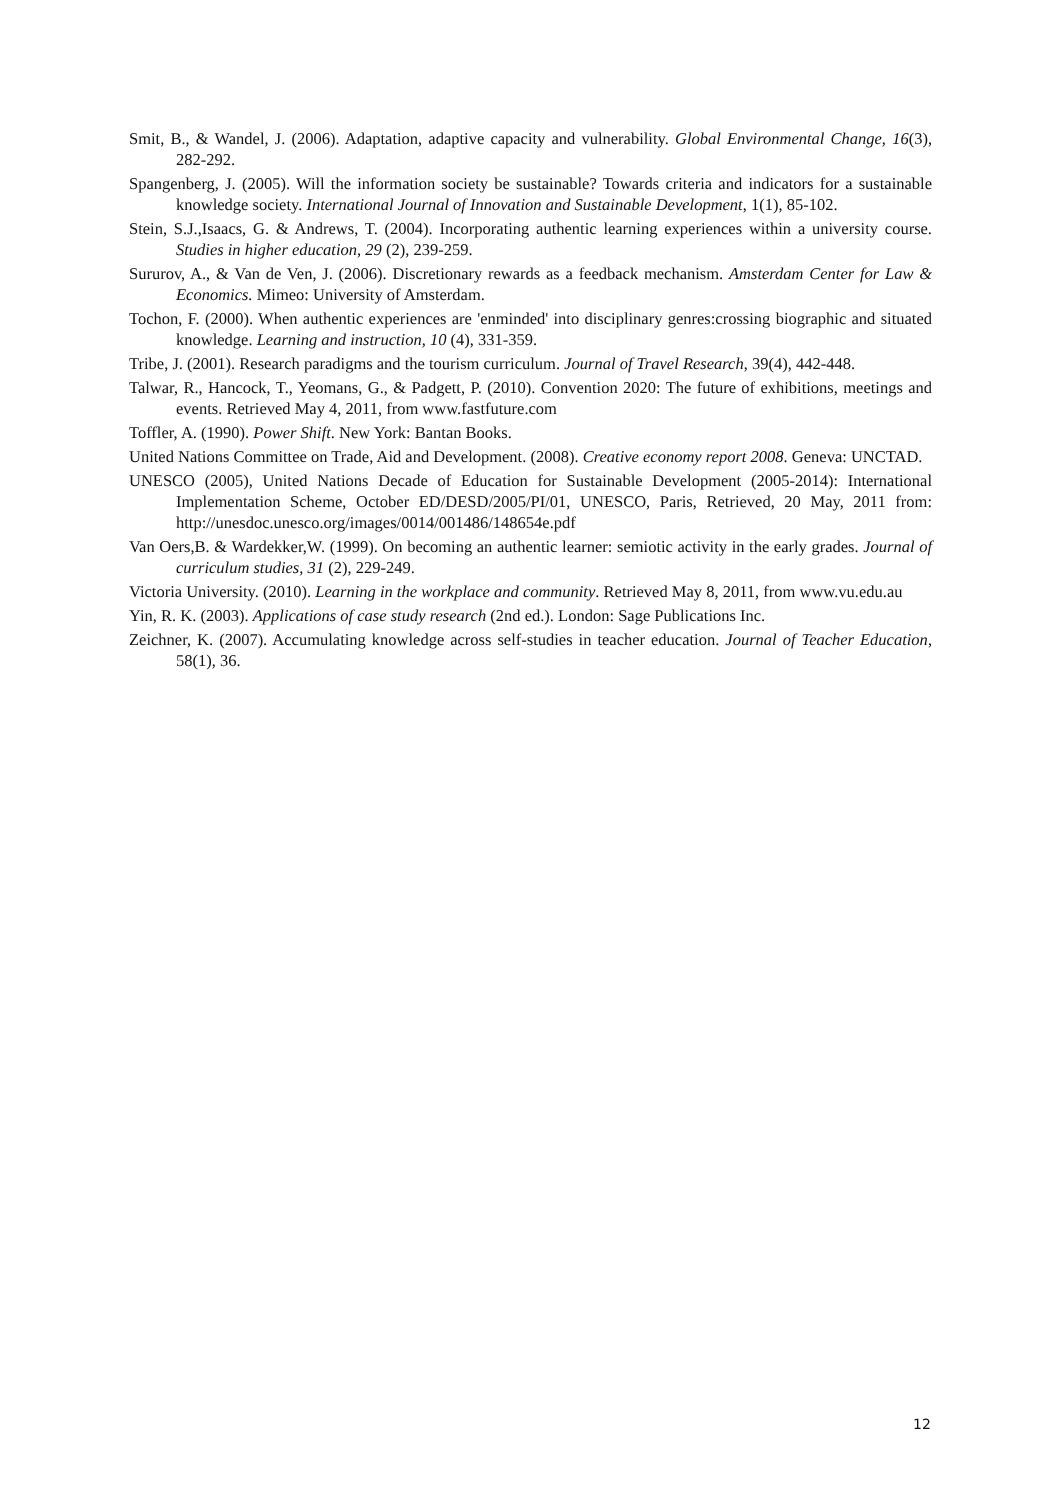Smit, B., & Wandel, J. (2006). Adaptation, adaptive capacity and vulnerability. Global Environmental Change, 16(3), 282-292.
Spangenberg, J. (2005). Will the information society be sustainable? Towards criteria and indicators for a sustainable knowledge society. International Journal of Innovation and Sustainable Development, 1(1), 85-102.
Stein, S.J.,Isaacs, G. & Andrews, T. (2004). Incorporating authentic learning experiences within a university course. Studies in higher education, 29 (2), 239-259.
Sururov, A., & Van de Ven, J. (2006). Discretionary rewards as a feedback mechanism. Amsterdam Center for Law & Economics. Mimeo: University of Amsterdam.
Tochon, F. (2000). When authentic experiences are 'enminded' into disciplinary genres:crossing biographic and situated knowledge. Learning and instruction, 10 (4), 331-359.
Tribe, J. (2001). Research paradigms and the tourism curriculum. Journal of Travel Research, 39(4), 442-448.
Talwar, R., Hancock, T., Yeomans, G., & Padgett, P. (2010). Convention 2020: The future of exhibitions, meetings and events. Retrieved May 4, 2011, from www.fastfuture.com
Toffler, A. (1990). Power Shift. New York: Bantan Books.
United Nations Committee on Trade, Aid and Development. (2008). Creative economy report 2008. Geneva: UNCTAD.
UNESCO (2005), United Nations Decade of Education for Sustainable Development (2005-2014): International Implementation Scheme, October ED/DESD/2005/PI/01, UNESCO, Paris, Retrieved, 20 May, 2011 from: http://unesdoc.unesco.org/images/0014/001486/148654e.pdf
Van Oers,B. & Wardekker,W. (1999). On becoming an authentic learner: semiotic activity in the early grades. Journal of curriculum studies, 31 (2), 229-249.
Victoria University. (2010). Learning in the workplace and community. Retrieved May 8, 2011, from www.vu.edu.au
Yin, R. K. (2003). Applications of case study research (2nd ed.). London: Sage Publications Inc.
Zeichner, K. (2007). Accumulating knowledge across self-studies in teacher education. Journal of Teacher Education, 58(1), 36.
12